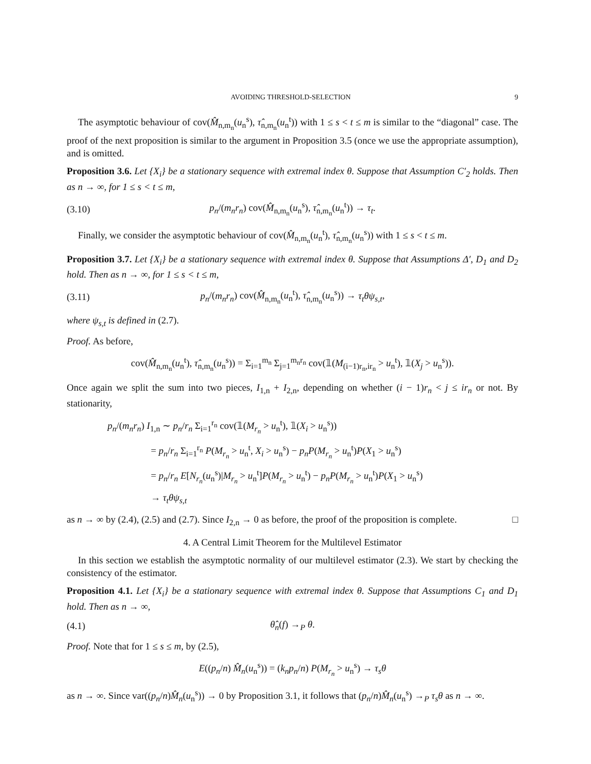AVOIDING THRESHOLD-SELECTION 9
The asymptotic behaviour of cov(M̂<sub>n,m<sub>n</sub></sub>(u<sub>n</sub><sup>s</sup>), τ̂<sub>n,m<sub>n</sub></sub>(u<sub>n</sub><sup>t</sup>)) with 1 ≤ s < t ≤ m is similar to the “diagonal” case. The proof of the next proposition is similar to the argument in Proposition 3.5 (once we use the appropriate assumption), and is omitted.
Proposition 3.6. Let {X<sub>i</sub>} be a stationary sequence with extremal index θ. Suppose that Assumption C′<sub>2</sub> holds. Then as n → ∞, for 1 ≤ s < t ≤ m,
(3.10) p<sub>n</sub>/(m<sub>n</sub>r<sub>n</sub>) cov(M̂<sub>n,m<sub>n</sub></sub>(u<sub>n</sub><sup>s</sup>), τ̂<sub>n,m<sub>n</sub></sub>(u<sub>n</sub><sup>t</sup>)) → τ<sub>t</sub>.
Finally, we consider the asymptotic behaviour of cov(M̂<sub>n,m<sub>n</sub></sub>(u<sub>n</sub><sup>t</sup>), τ̂<sub>n,m<sub>n</sub></sub>(u<sub>n</sub><sup>s</sup>)) with 1 ≤ s < t ≤ m.
Proposition 3.7. Let {X<sub>i</sub>} be a stationary sequence with extremal index θ. Suppose that Assumptions Δ′, D<sub>1</sub> and D<sub>2</sub> hold. Then as n → ∞, for 1 ≤ s < t ≤ m,
(3.11) p<sub>n</sub>/(m<sub>n</sub>r<sub>n</sub>) cov(M̂<sub>n,m<sub>n</sub></sub>(u<sub>n</sub><sup>t</sup>), τ̂<sub>n,m<sub>n</sub></sub>(u<sub>n</sub><sup>s</sup>)) → τ<sub>t</sub>θψ<sub>s,t</sub>,
where ψ<sub>s,t</sub> is defined in (2.7).
Proof. As before,
cov(M̂<sub>n,m<sub>n</sub></sub>(u<sub>n</sub><sup>t</sup>), τ̂<sub>n,m<sub>n</sub></sub>(u<sub>n</sub><sup>s</sup>)) = Σ<sub>i=1</sub><sup>m<sub>n</sub></sup> Σ<sub>j=1</sub><sup>m<sub>n</sub>r<sub>n</sub></sup> cov(𝟙(M<sub>(i−1)r<sub>n</sub>,ir<sub>n</sub></sub> > u<sub>n</sub><sup>t</sup>), 𝟙(X<sub>j</sub> > u<sub>n</sub><sup>s</sup>)).
Once again we split the sum into two pieces, I<sub>1,n</sub> + I<sub>2,n</sub>, depending on whether (i − 1)r<sub>n</sub> < j ≤ ir<sub>n</sub> or not. By stationarity,
p<sub>n</sub>/(m<sub>n</sub>r<sub>n</sub>) I<sub>1,n</sub> ∼ p<sub>n</sub>/r<sub>n</sub> Σ<sub>i=1</sub><sup>r<sub>n</sub></sup> cov(𝟙(M<sub>r<sub>n</sub></sub> > u<sub>n</sub><sup>t</sup>), 𝟙(X<sub>i</sub> > u<sub>n</sub><sup>s</sup>))
= p<sub>n</sub>/r<sub>n</sub> Σ<sub>i=1</sub><sup>r<sub>n</sub></sup> P(M<sub>r<sub>n</sub></sub> > u<sub>n</sub><sup>t</sup>, X<sub>i</sub> > u<sub>n</sub><sup>s</sup>) − p<sub>n</sub>P(M<sub>r<sub>n</sub></sub> > u<sub>n</sub><sup>t</sup>)P(X<sub>1</sub> > u<sub>n</sub><sup>s</sup>)
= p<sub>n</sub>/r<sub>n</sub> E[N<sub>r<sub>n</sub></sub>(u<sub>n</sub><sup>s</sup>)|M<sub>r<sub>n</sub></sub> > u<sub>n</sub><sup>t</sup>]P(M<sub>r<sub>n</sub></sub> > u<sub>n</sub><sup>t</sup>) − p<sub>n</sub>P(M<sub>r<sub>n</sub></sub> > u<sub>n</sub><sup>t</sup>)P(X<sub>1</sub> > u<sub>n</sub><sup>s</sup>)
→ τ<sub>t</sub>θψ<sub>s,t</sub>
as n → ∞ by (2.4), (2.5) and (2.7). Since I<sub>2,n</sub> → 0 as before, the proof of the proposition is complete. □
4. A Central Limit Theorem for the Multilevel Estimator
In this section we establish the asymptotic normality of our multilevel estimator (2.3). We start by checking the consistency of the estimator.
Proposition 4.1. Let {X<sub>i</sub>} be a stationary sequence with extremal index θ. Suppose that Assumptions C<sub>1</sub> and D<sub>1</sub> hold. Then as n → ∞,
(4.1) θ̂<sub>n</sub>(f) →<sub>P</sub> θ.
Proof. Note that for 1 ≤ s ≤ m, by (2.5),
E((p<sub>n</sub>/n) M̂<sub>n</sub>(u<sub>n</sub><sup>s</sup>)) = (k<sub>n</sub>p<sub>n</sub>/n) P(M<sub>r<sub>n</sub></sub> > u<sub>n</sub><sup>s</sup>) → τ<sub>s</sub>θ
as n → ∞. Since var((p<sub>n</sub>/n)M̂<sub>n</sub>(u<sub>n</sub><sup>s</sup>)) → 0 by Proposition 3.1, it follows that (p<sub>n</sub>/n)M̂<sub>n</sub>(u<sub>n</sub><sup>s</sup>) →<sub>P</sub> τ<sub>s</sub>θ as n → ∞.